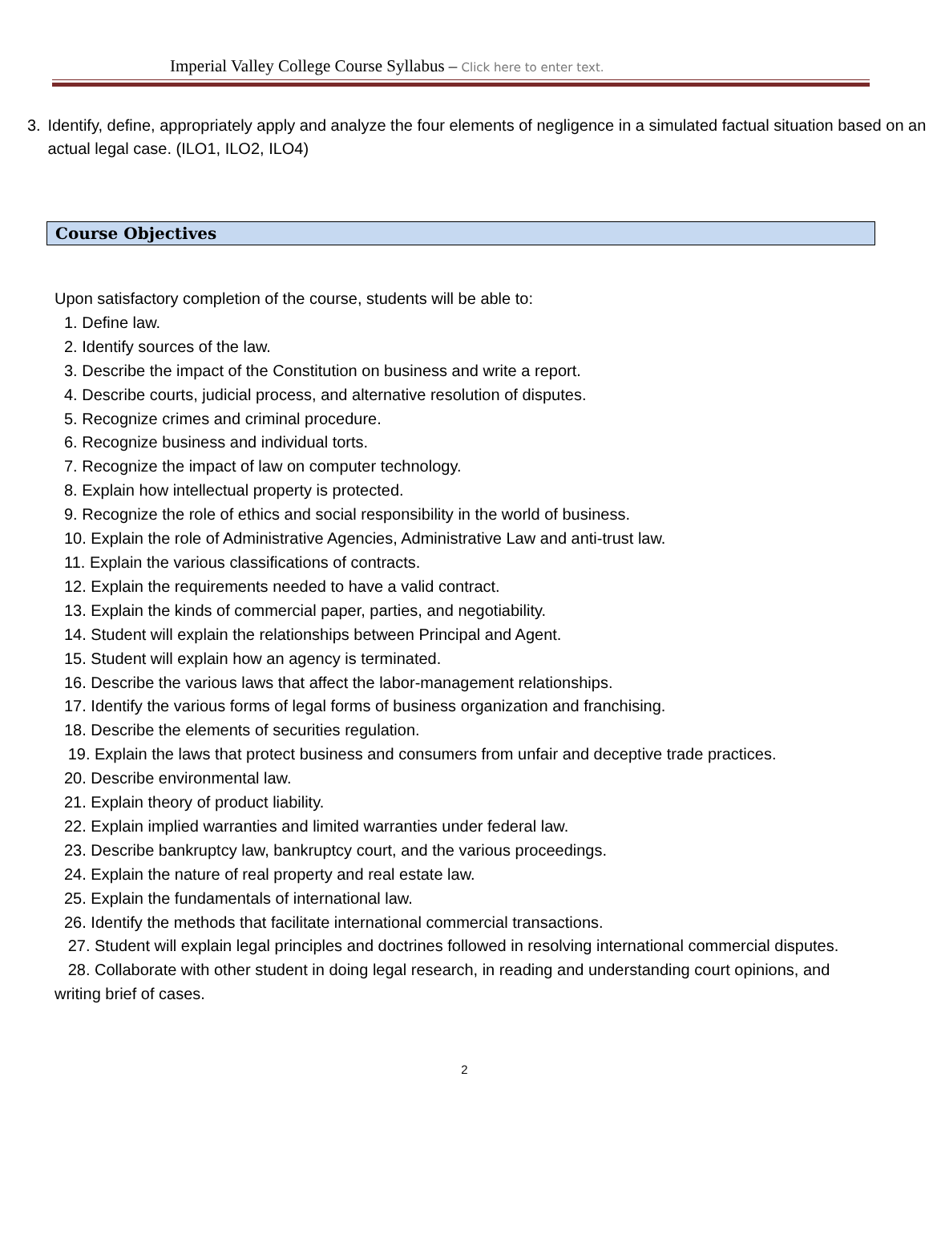Imperial Valley College Course Syllabus – Click here to enter text.
3. Identify, define, appropriately apply and analyze the four elements of negligence in a simulated factual situation based on an actual legal case. (ILO1, ILO2, ILO4)
Course Objectives
Upon satisfactory completion of the course, students will be able to:
1. Define law.
2. Identify sources of the law.
3. Describe the impact of the Constitution on business and write a report.
4. Describe courts, judicial process, and alternative resolution of disputes.
5. Recognize crimes and criminal procedure.
6. Recognize business and individual torts.
7. Recognize the impact of law on computer technology.
8. Explain how intellectual property is protected.
9. Recognize the role of ethics and social responsibility in the world of business.
10. Explain the role of Administrative Agencies, Administrative Law and anti-trust law.
11. Explain the various classifications of contracts.
12. Explain the requirements needed to have a valid contract.
13. Explain the kinds of commercial paper, parties, and negotiability.
14. Student will explain the relationships between Principal and Agent.
15. Student will explain how an agency is terminated.
16. Describe the various laws that affect the labor-management relationships.
17. Identify the various forms of legal forms of business organization and franchising.
18. Describe the elements of securities regulation.
19. Explain the laws that protect business and consumers from unfair and deceptive trade practices.
20. Describe environmental law.
21. Explain theory of product liability.
22. Explain implied warranties and limited warranties under federal law.
23. Describe bankruptcy law, bankruptcy court, and the various proceedings.
24. Explain the nature of real property and real estate law.
25. Explain the fundamentals of international law.
26. Identify the methods that facilitate international commercial transactions.
27. Student will explain legal principles and doctrines followed in resolving international commercial disputes.
28. Collaborate with other student in doing legal research, in reading and understanding court opinions, and writing brief of cases.
2